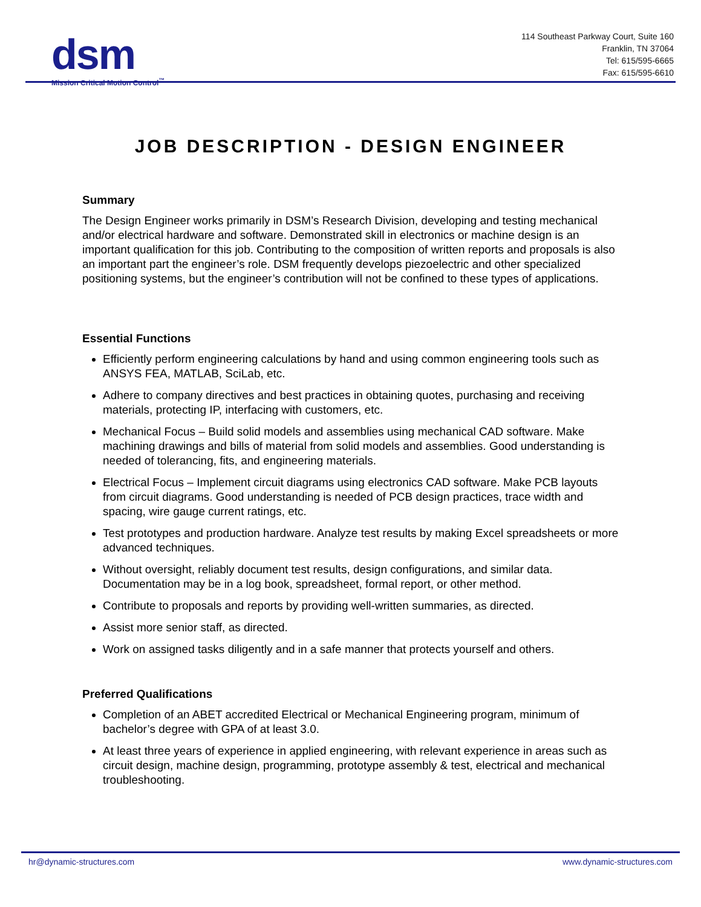dsm
Mission Critical Motion Control<sup>™</sup>
114 Southeast Parkway Court, Suite 160
Franklin, TN 37064
Tel: 615/595-6665
Fax: 615/595-6610
JOB DESCRIPTION - DESIGN ENGINEER
Summary
The Design Engineer works primarily in DSM’s Research Division, developing and testing mechanical and/or electrical hardware and software. Demonstrated skill in electronics or machine design is an important qualification for this job. Contributing to the composition of written reports and proposals is also an important part the engineer’s role. DSM frequently develops piezoelectric and other specialized positioning systems, but the engineer’s contribution will not be confined to these types of applications.
Essential Functions
Efficiently perform engineering calculations by hand and using common engineering tools such as ANSYS FEA, MATLAB, SciLab, etc.
Adhere to company directives and best practices in obtaining quotes, purchasing and receiving materials, protecting IP, interfacing with customers, etc.
Mechanical Focus – Build solid models and assemblies using mechanical CAD software. Make machining drawings and bills of material from solid models and assemblies. Good understanding is needed of tolerancing, fits, and engineering materials.
Electrical Focus – Implement circuit diagrams using electronics CAD software. Make PCB layouts from circuit diagrams. Good understanding is needed of PCB design practices, trace width and spacing, wire gauge current ratings, etc.
Test prototypes and production hardware. Analyze test results by making Excel spreadsheets or more advanced techniques.
Without oversight, reliably document test results, design configurations, and similar data. Documentation may be in a log book, spreadsheet, formal report, or other method.
Contribute to proposals and reports by providing well-written summaries, as directed.
Assist more senior staff, as directed.
Work on assigned tasks diligently and in a safe manner that protects yourself and others.
Preferred Qualifications
Completion of an ABET accredited Electrical or Mechanical Engineering program, minimum of bachelor’s degree with GPA of at least 3.0.
At least three years of experience in applied engineering, with relevant experience in areas such as circuit design, machine design, programming, prototype assembly & test, electrical and mechanical troubleshooting.
hr@dynamic-structures.com www.dynamic-structures.com